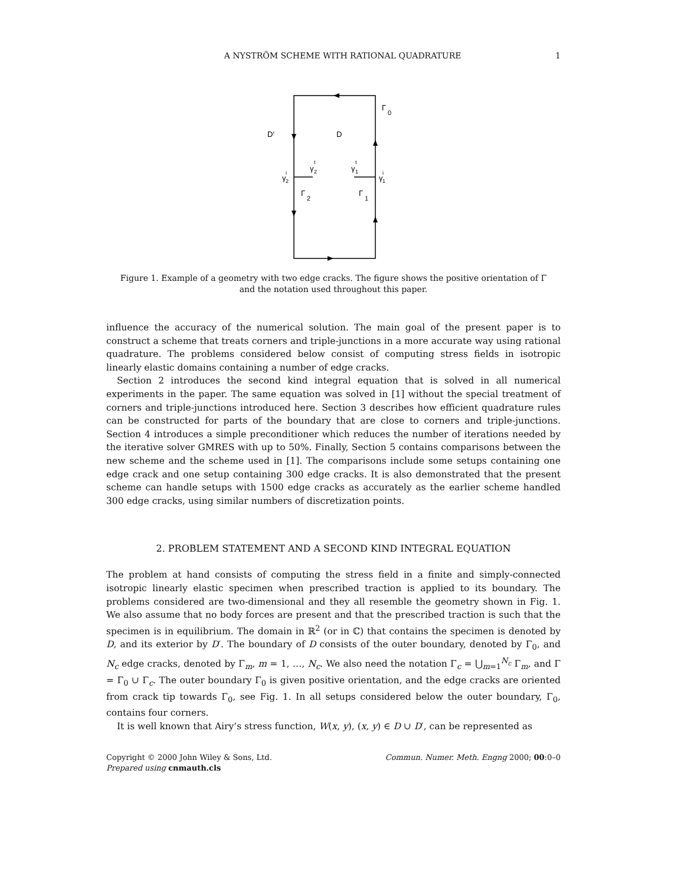A NYSTRÖM SCHEME WITH RATIONAL QUADRATURE 1
Γ
0
D′
D
γ
i
2
γ
t
2
γ
t
1
γ
i
1
Γ
2
Γ
1
Figure 1. Example of a geometry with two edge cracks. The figure shows the positive orientation of Γ
and the notation used throughout this paper.
influence the accuracy of the numerical solution. The main goal of the present paper is to construct a scheme that treats corners and triple-junctions in a more accurate way using rational quadrature. The problems considered below consist of computing stress fields in isotropic linearly elastic domains containing a number of edge cracks.
Section 2 introduces the second kind integral equation that is solved in all numerical experiments in the paper. The same equation was solved in [1] without the special treatment of corners and triple-junctions introduced here. Section 3 describes how efficient quadrature rules can be constructed for parts of the boundary that are close to corners and triple-junctions. Section 4 introduces a simple preconditioner which reduces the number of iterations needed by the iterative solver GMRES with up to 50%. Finally, Section 5 contains comparisons between the new scheme and the scheme used in [1]. The comparisons include some setups containing one edge crack and one setup containing 300 edge cracks. It is also demonstrated that the present scheme can handle setups with 1500 edge cracks as accurately as the earlier scheme handled 300 edge cracks, using similar numbers of discretization points.
2. PROBLEM STATEMENT AND A SECOND KIND INTEGRAL EQUATION
The problem at hand consists of computing the stress field in a finite and simply-connected isotropic linearly elastic specimen when prescribed traction is applied to its boundary. The problems considered are two-dimensional and they all resemble the geometry shown in Fig. 1. We also assume that no body forces are present and that the prescribed traction is such that the specimen is in equilibrium. The domain in ℝ<sup>2</sup> (or in ℂ) that contains the specimen is denoted by D, and its exterior by D′. The boundary of D consists of the outer boundary, denoted by Γ<sub>0</sub>, and N<sub>c</sub> edge cracks, denoted by Γ<sub>m</sub>, m = 1, …, N<sub>c</sub>. We also need the notation Γ<sub>c</sub> = ⋃<sub>m=1</sub><sup>N<sub>c</sub></sup> Γ<sub>m</sub>, and Γ = Γ<sub>0</sub> ∪ Γ<sub>c</sub>. The outer boundary Γ<sub>0</sub> is given positive orientation, and the edge cracks are oriented from crack tip towards Γ<sub>0</sub>, see Fig. 1. In all setups considered below the outer boundary, Γ<sub>0</sub>, contains four corners.
It is well known that Airy’s stress function, W(x, y), (x, y) ∈ D ∪ D′, can be represented as
Copyright © 2000 John Wiley & Sons, Ltd.
Prepared using cnmauth.cls Commun. Numer. Meth. Engng 2000; 00:0–0